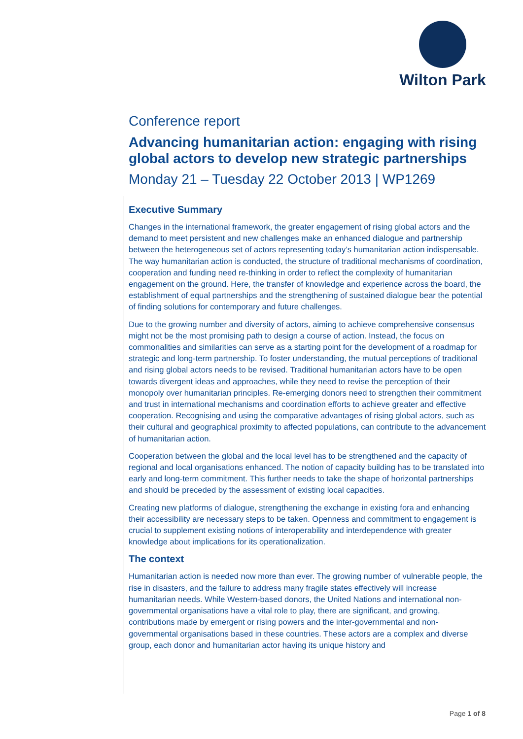Wilton Park
Conference report
Advancing humanitarian action: engaging with rising global actors to develop new strategic partnerships
Monday 21 – Tuesday 22 October 2013 | WP1269
Executive Summary
Changes in the international framework, the greater engagement of rising global actors and the demand to meet persistent and new challenges make an enhanced dialogue and partnership between the heterogeneous set of actors representing today’s humanitarian action indispensable. The way humanitarian action is conducted, the structure of traditional mechanisms of coordination, cooperation and funding need re-thinking in order to reflect the complexity of humanitarian engagement on the ground. Here, the transfer of knowledge and experience across the board, the establishment of equal partnerships and the strengthening of sustained dialogue bear the potential of finding solutions for contemporary and future challenges.
Due to the growing number and diversity of actors, aiming to achieve comprehensive consensus might not be the most promising path to design a course of action. Instead, the focus on commonalities and similarities can serve as a starting point for the development of a roadmap for strategic and long-term partnership. To foster understanding, the mutual perceptions of traditional and rising global actors needs to be revised. Traditional humanitarian actors have to be open towards divergent ideas and approaches, while they need to revise the perception of their monopoly over humanitarian principles. Re-emerging donors need to strengthen their commitment and trust in international mechanisms and coordination efforts to achieve greater and effective cooperation. Recognising and using the comparative advantages of rising global actors, such as their cultural and geographical proximity to affected populations, can contribute to the advancement of humanitarian action.
Cooperation between the global and the local level has to be strengthened and the capacity of regional and local organisations enhanced. The notion of capacity building has to be translated into early and long-term commitment. This further needs to take the shape of horizontal partnerships and should be preceded by the assessment of existing local capacities.
Creating new platforms of dialogue, strengthening the exchange in existing fora and enhancing their accessibility are necessary steps to be taken. Openness and commitment to engagement is crucial to supplement existing notions of interoperability and interdependence with greater knowledge about implications for its operationalization.
The context
Humanitarian action is needed now more than ever. The growing number of vulnerable people, the rise in disasters, and the failure to address many fragile states effectively will increase humanitarian needs. While Western-based donors, the United Nations and international non-governmental organisations have a vital role to play, there are significant, and growing, contributions made by emergent or rising powers and the inter-governmental and non-governmental organisations based in these countries. These actors are a complex and diverse group, each donor and humanitarian actor having its unique history and
Page 1 of 8